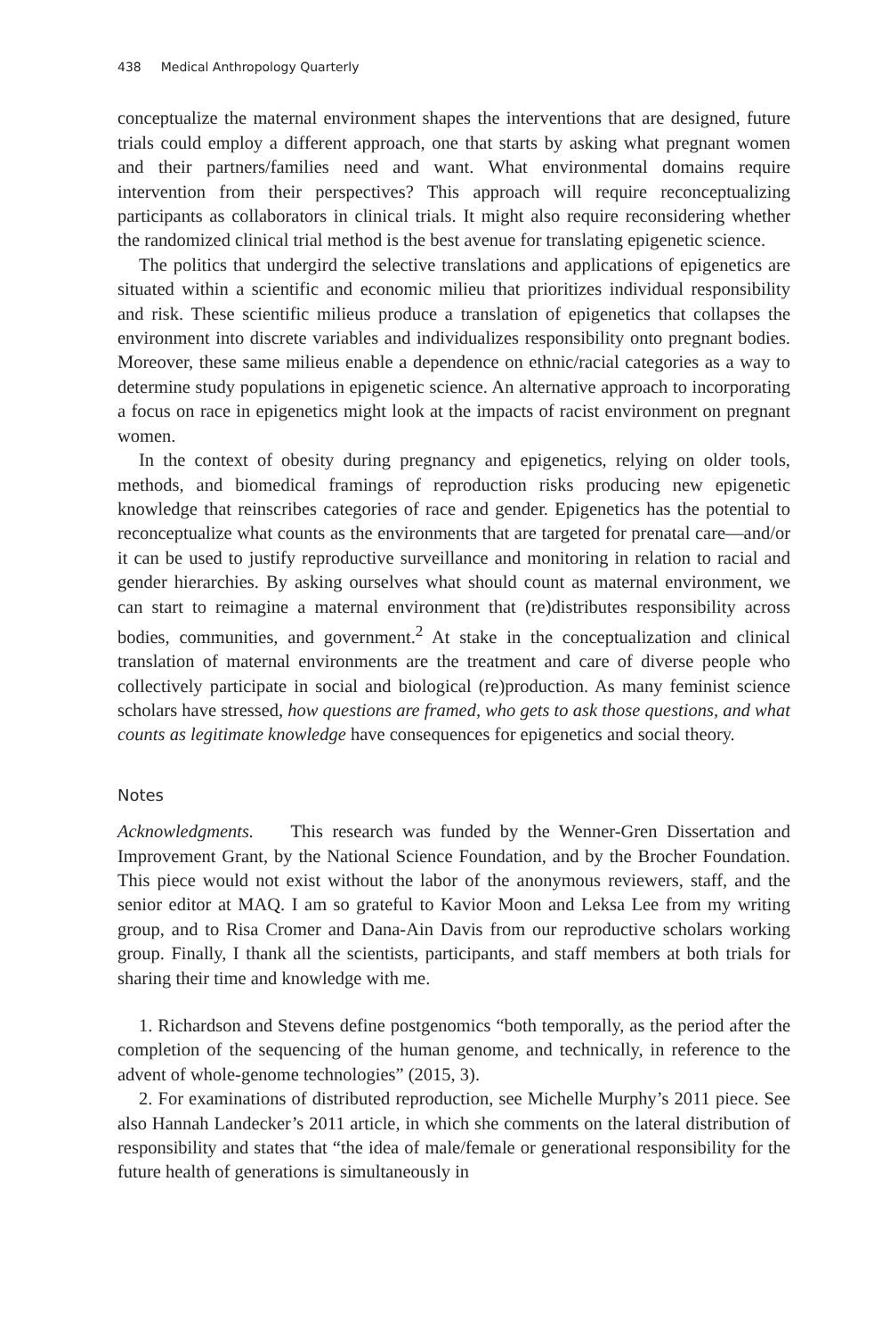438 Medical Anthropology Quarterly
conceptualize the maternal environment shapes the interventions that are designed, future trials could employ a different approach, one that starts by asking what pregnant women and their partners/families need and want. What environmental domains require intervention from their perspectives? This approach will require reconceptualizing participants as collaborators in clinical trials. It might also require reconsidering whether the randomized clinical trial method is the best avenue for translating epigenetic science.
The politics that undergird the selective translations and applications of epigenetics are situated within a scientific and economic milieu that prioritizes individual responsibility and risk. These scientific milieus produce a translation of epigenetics that collapses the environment into discrete variables and individualizes responsibility onto pregnant bodies. Moreover, these same milieus enable a dependence on ethnic/racial categories as a way to determine study populations in epigenetic science. An alternative approach to incorporating a focus on race in epigenetics might look at the impacts of racist environment on pregnant women.
In the context of obesity during pregnancy and epigenetics, relying on older tools, methods, and biomedical framings of reproduction risks producing new epigenetic knowledge that reinscribes categories of race and gender. Epigenetics has the potential to reconceptualize what counts as the environments that are targeted for prenatal care—and/or it can be used to justify reproductive surveillance and monitoring in relation to racial and gender hierarchies. By asking ourselves what should count as maternal environment, we can start to reimagine a maternal environment that (re)distributes responsibility across bodies, communities, and government.<sup>2</sup> At stake in the conceptualization and clinical translation of maternal environments are the treatment and care of diverse people who collectively participate in social and biological (re)production. As many feminist science scholars have stressed, how questions are framed, who gets to ask those questions, and what counts as legitimate knowledge have consequences for epigenetics and social theory.
Notes
Acknowledgments. This research was funded by the Wenner-Gren Dissertation and Improvement Grant, by the National Science Foundation, and by the Brocher Foundation. This piece would not exist without the labor of the anonymous reviewers, staff, and the senior editor at MAQ. I am so grateful to Kavior Moon and Leksa Lee from my writing group, and to Risa Cromer and Dana-Ain Davis from our reproductive scholars working group. Finally, I thank all the scientists, participants, and staff members at both trials for sharing their time and knowledge with me.
1. Richardson and Stevens define postgenomics “both temporally, as the period after the completion of the sequencing of the human genome, and technically, in reference to the advent of whole-genome technologies” (2015, 3).
2. For examinations of distributed reproduction, see Michelle Murphy’s 2011 piece. See also Hannah Landecker’s 2011 article, in which she comments on the lateral distribution of responsibility and states that “the idea of male/female or generational responsibility for the future health of generations is simultaneously in